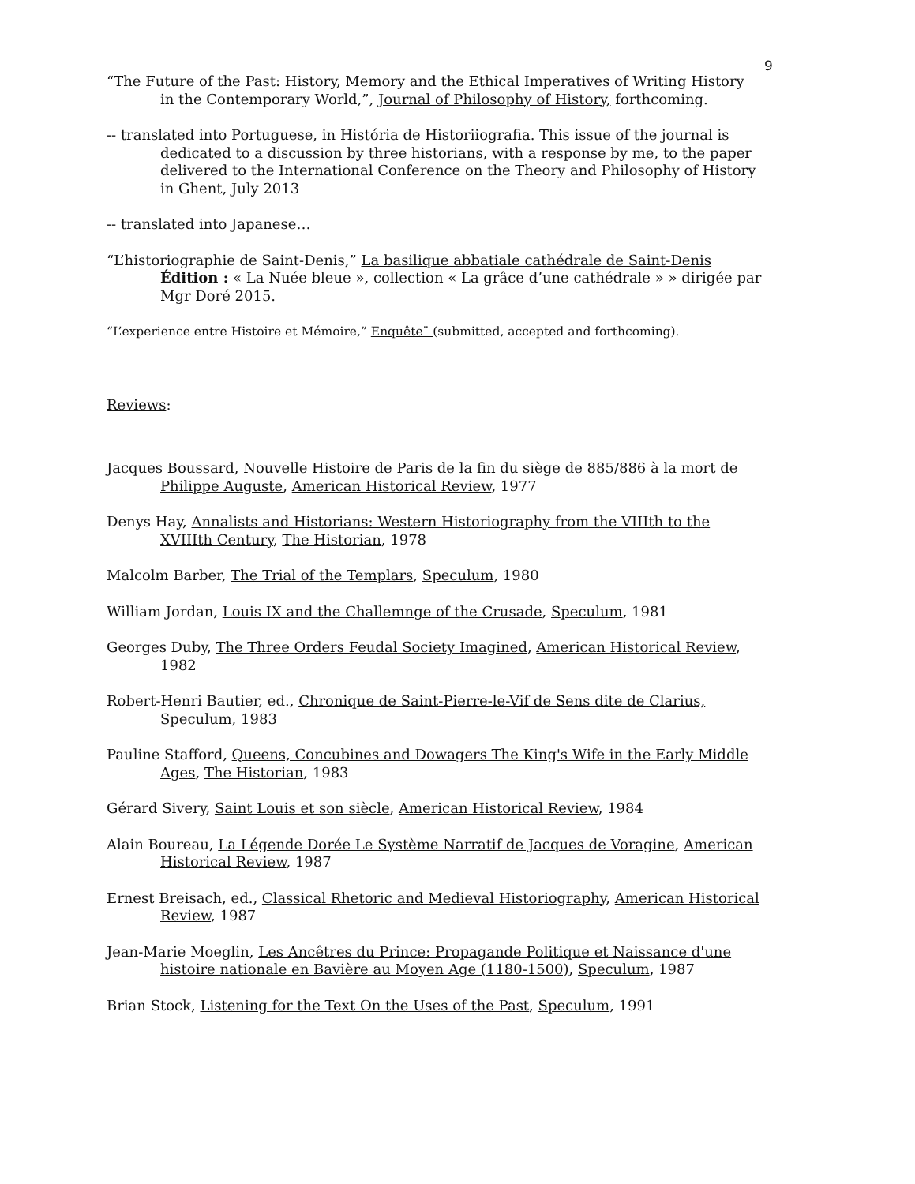9
“The Future of the Past: History, Memory and the Ethical Imperatives of Writing History in the Contemporary World,”, Journal of Philosophy of History, forthcoming.
-- translated into Portuguese, in História de Historiiografia. This issue of the journal is dedicated to a discussion by three historians, with a response by me, to the paper delivered to the International Conference on the Theory and Philosophy of History in Ghent, July 2013
-- translated into Japanese…
“L’historiographie de Saint-Denis,” La basilique abbatiale cathédrale de Saint-Denis
Édition : « La Nuée bleue », collection « La grâce d’une cathédrale » » dirigée par Mgr Doré 2015.
“L’experience entre Histoire et Mémoire,” Enquête¨ (submitted, accepted and forthcoming).
Reviews:
Jacques Boussard, Nouvelle Histoire de Paris de la fin du siège de 885/886 à la mort de Philippe Auguste, American Historical Review, 1977
Denys Hay, Annalists and Historians: Western Historiography from the VIIIth to the XVIIIth Century, The Historian, 1978
Malcolm Barber, The Trial of the Templars, Speculum, 1980
William Jordan, Louis IX and the Challemnge of the Crusade, Speculum, 1981
Georges Duby, The Three Orders Feudal Society Imagined, American Historical Review, 1982
Robert-Henri Bautier, ed., Chronique de Saint-Pierre-le-Vif de Sens dite de Clarius, Speculum, 1983
Pauline Stafford, Queens, Concubines and Dowagers The King's Wife in the Early Middle Ages, The Historian, 1983
Gérard Sivery, Saint Louis et son siècle, American Historical Review, 1984
Alain Boureau, La Légende Dorée Le Système Narratif de Jacques de Voragine, American Historical Review, 1987
Ernest Breisach, ed., Classical Rhetoric and Medieval Historiography, American Historical Review, 1987
Jean-Marie Moeglin, Les Ancêtres du Prince: Propagande Politique et Naissance d'une histoire nationale en Bavière au Moyen Age (1180-1500), Speculum, 1987
Brian Stock, Listening for the Text On the Uses of the Past, Speculum, 1991